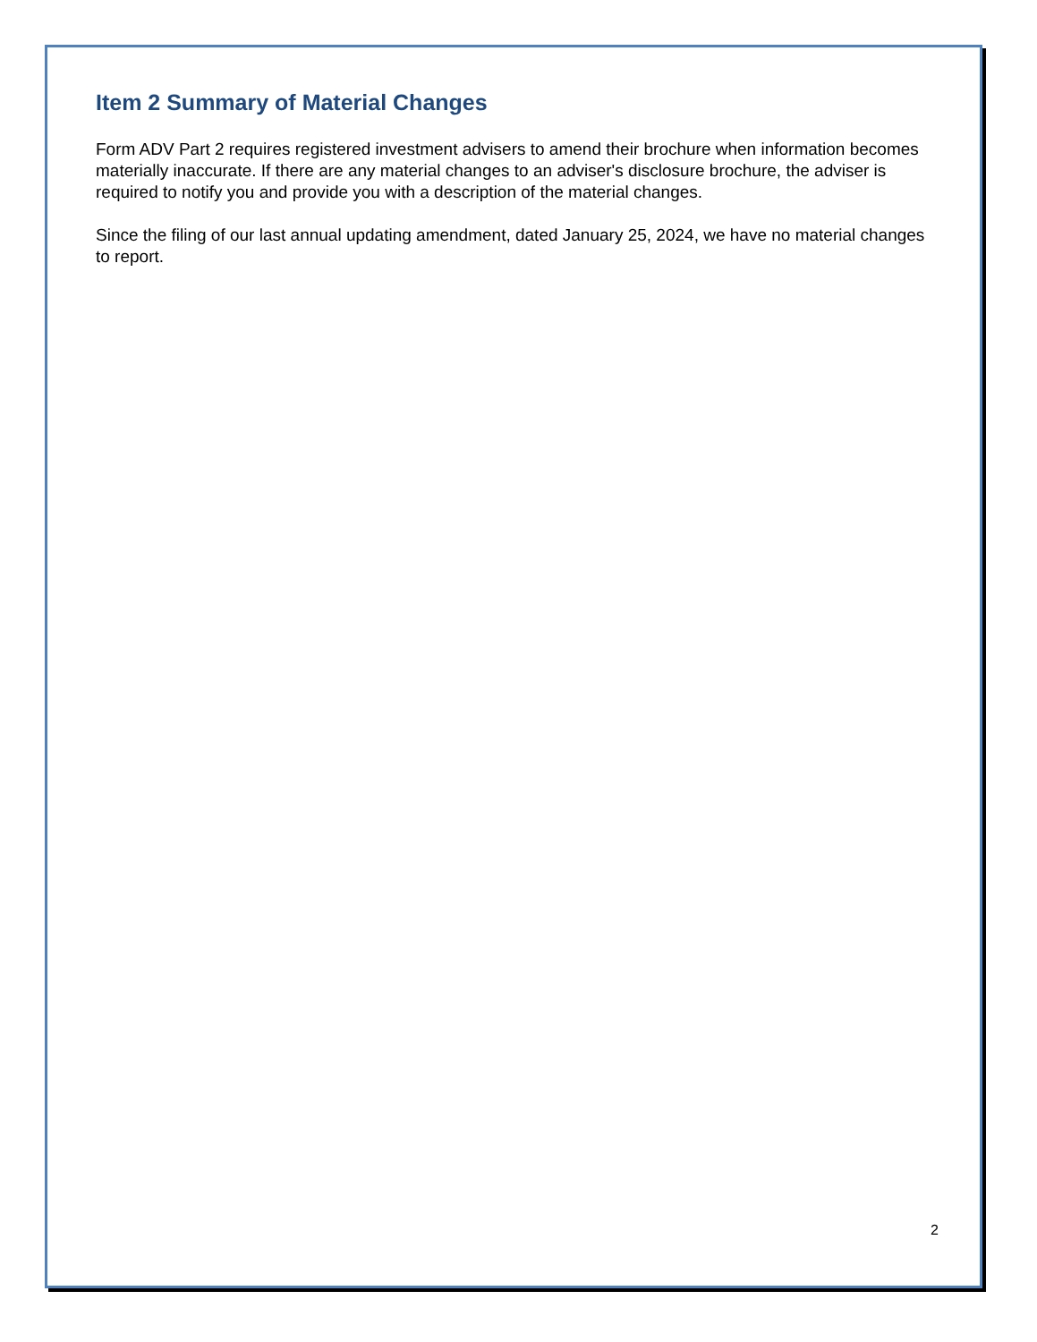Item 2 Summary of Material Changes
Form ADV Part 2 requires registered investment advisers to amend their brochure when information becomes materially inaccurate. If there are any material changes to an adviser's disclosure brochure, the adviser is required to notify you and provide you with a description of the material changes.
Since the filing of our last annual updating amendment, dated January 25, 2024, we have no material changes to report.
2